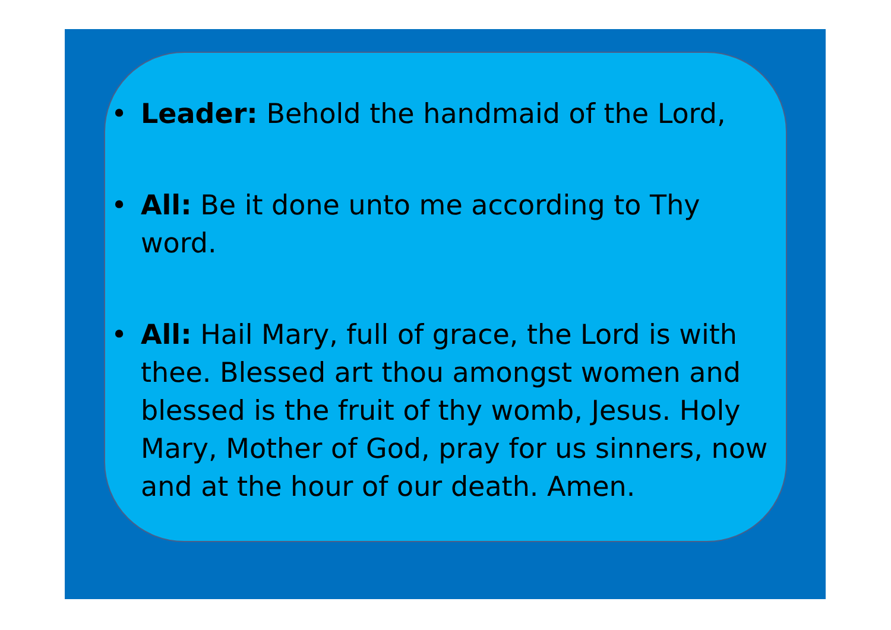• Leader: Behold the handmaid of the Lord,
• All: Be it done unto me according to Thy word.
• All: Hail Mary, full of grace, the Lord is with thee. Blessed art thou amongst women and blessed is the fruit of thy womb, Jesus. Holy Mary, Mother of God, pray for us sinners, now and at the hour of our death. Amen.